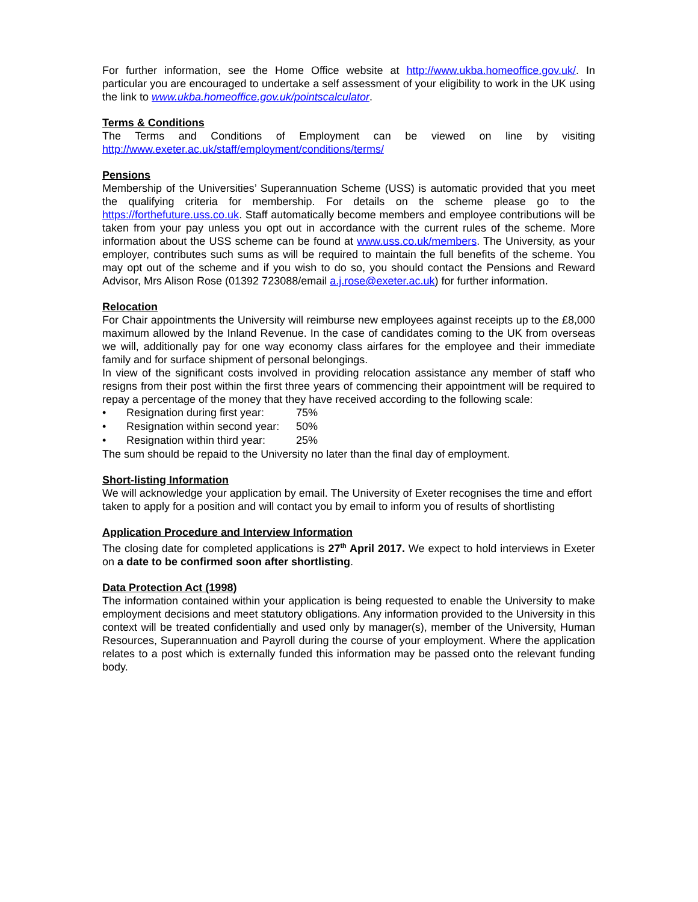For further information, see the Home Office website at http://www.ukba.homeoffice.gov.uk/. In particular you are encouraged to undertake a self assessment of your eligibility to work in the UK using the link to www.ukba.homeoffice.gov.uk/pointscalculator.
Terms & Conditions
The Terms and Conditions of Employment can be viewed on line by visiting
http://www.exeter.ac.uk/staff/employment/conditions/terms/
Pensions
Membership of the Universities’ Superannuation Scheme (USS) is automatic provided that you meet the qualifying criteria for membership. For details on the scheme please go to the https://forthefuture.uss.co.uk. Staff automatically become members and employee contributions will be taken from your pay unless you opt out in accordance with the current rules of the scheme. More information about the USS scheme can be found at www.uss.co.uk/members. The University, as your employer, contributes such sums as will be required to maintain the full benefits of the scheme. You may opt out of the scheme and if you wish to do so, you should contact the Pensions and Reward Advisor, Mrs Alison Rose (01392 723088/email a.j.rose@exeter.ac.uk) for further information.
Relocation
For Chair appointments the University will reimburse new employees against receipts up to the £8,000 maximum allowed by the Inland Revenue. In the case of candidates coming to the UK from overseas we will, additionally pay for one way economy class airfares for the employee and their immediate family and for surface shipment of personal belongings.
In view of the significant costs involved in providing relocation assistance any member of staff who resigns from their post within the first three years of commencing their appointment will be required to repay a percentage of the money that they have received according to the following scale:
• Resignation during first year: 75%
• Resignation within second year: 50%
• Resignation within third year: 25%
The sum should be repaid to the University no later than the final day of employment.
Short-listing Information
We will acknowledge your application by email. The University of Exeter recognises the time and effort taken to apply for a position and will contact you by email to inform you of results of shortlisting
Application Procedure and Interview Information
The closing date for completed applications is 27<sup>th</sup> April 2017. We expect to hold interviews in Exeter on a date to be confirmed soon after shortlisting.
Data Protection Act (1998)
The information contained within your application is being requested to enable the University to make employment decisions and meet statutory obligations. Any information provided to the University in this context will be treated confidentially and used only by manager(s), member of the University, Human Resources, Superannuation and Payroll during the course of your employment. Where the application relates to a post which is externally funded this information may be passed onto the relevant funding body.